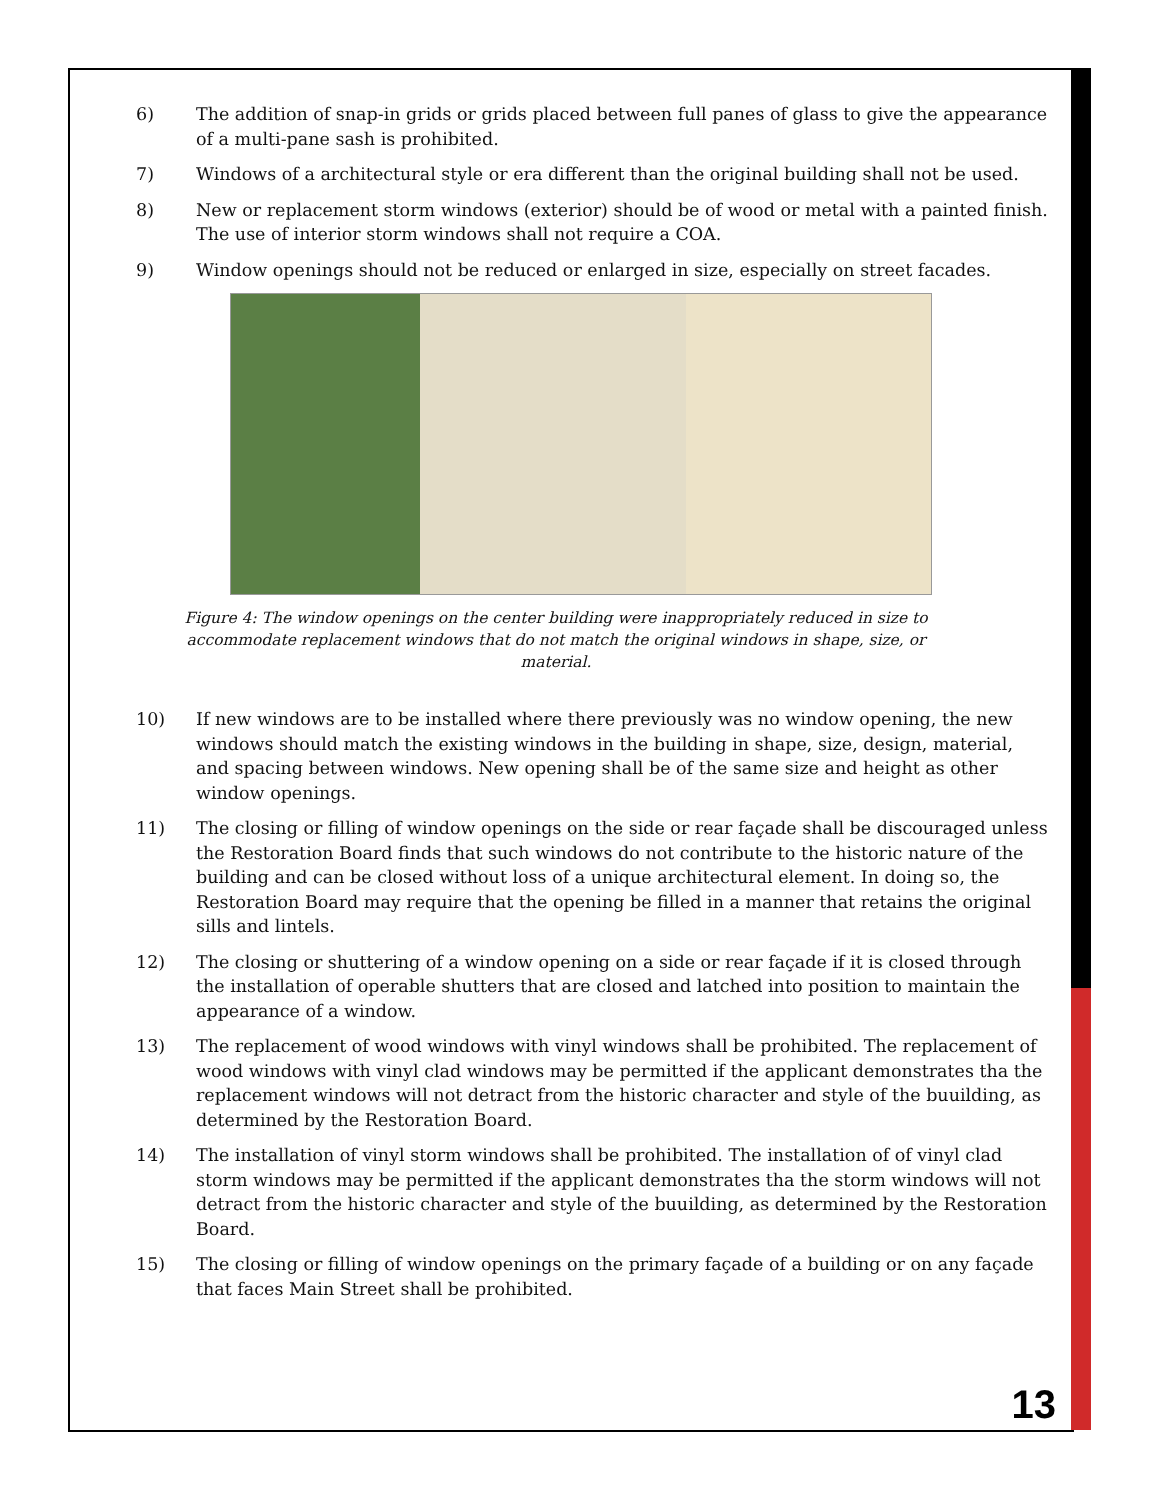6) The addition of snap-in grids or grids placed between full panes of glass to give the appearance of a multi-pane sash is prohibited.
7) Windows of a architectural style or era different than the original building shall not be used.
8) New or replacement storm windows (exterior) should be of wood or metal with a painted finish. The use of interior storm windows shall not require a COA.
9) Window openings should not be reduced or enlarged in size, especially on street facades.
Figure 4: The window openings on the center building were inappropriately reduced in size to accommodate replacement windows that do not match the original windows in shape, size, or material.
10) If new windows are to be installed where there previously was no window opening, the new windows should match the existing windows in the building in shape, size, design, material, and spacing between windows. New opening shall be of the same size and height as other window openings.
11) The closing or filling of window openings on the side or rear façade shall be discouraged unless the Restoration Board finds that such windows do not contribute to the historic nature of the building and can be closed without loss of a unique architectural element. In doing so, the Restoration Board may require that the opening be filled in a manner that retains the original sills and lintels.
12) The closing or shuttering of a window opening on a side or rear façade if it is closed through the installation of operable shutters that are closed and latched into position to maintain the appearance of a window.
13) The replacement of wood windows with vinyl windows shall be prohibited. The replacement of wood windows with vinyl clad windows may be permitted if the applicant demonstrates tha the replacement windows will not detract from the historic character and style of the buuilding, as determined by the Restoration Board.
14) The installation of vinyl storm windows shall be prohibited. The installation of of vinyl clad storm windows may be permitted if the applicant demonstrates tha the storm windows will not detract from the historic character and style of the buuilding, as determined by the Restoration Board.
15) The closing or filling of window openings on the primary façade of a building or on any façade that faces Main Street shall be prohibited.
13